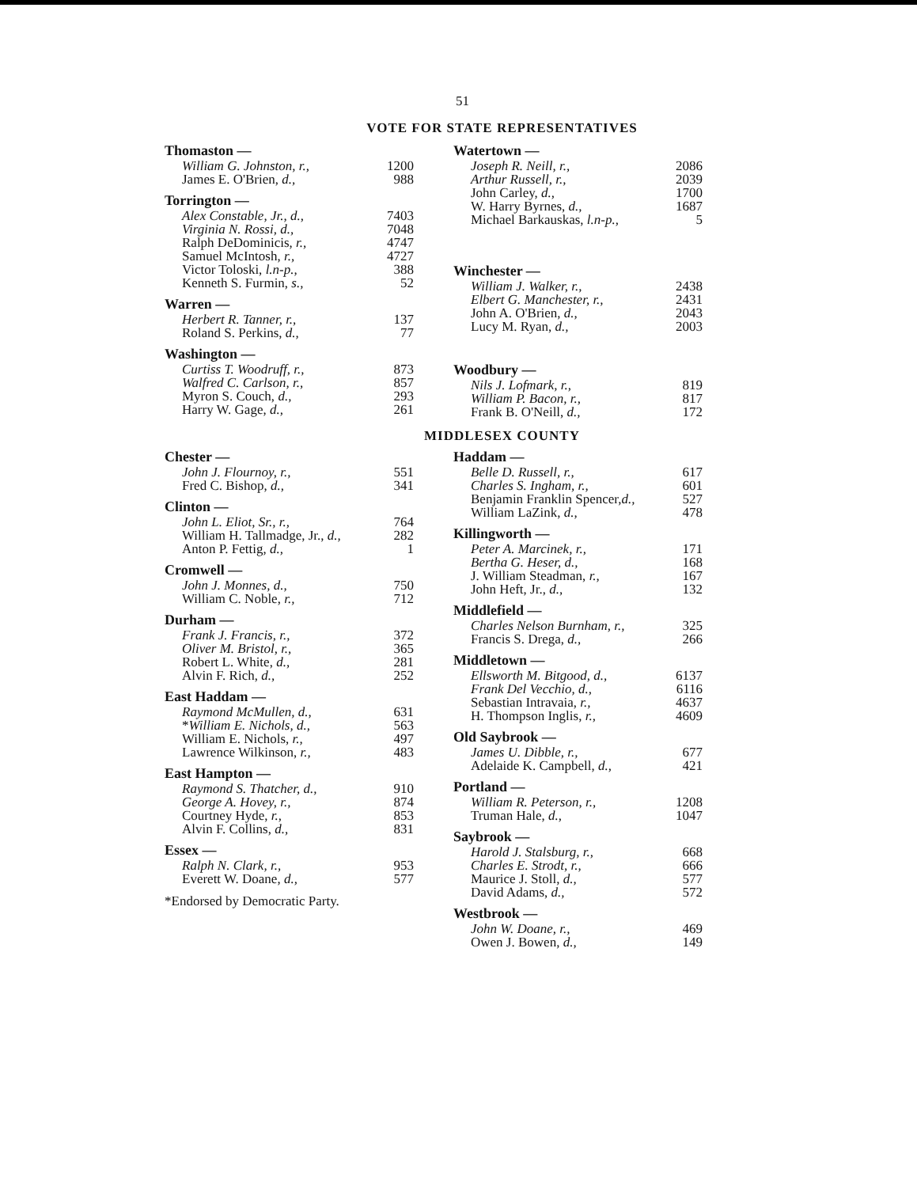51
VOTE FOR STATE REPRESENTATIVES
| Thomaston — | |
| --- | --- |
| William G. Johnston, r., | 1200 |
| James E. O'Brien, d., | 988 |
| Torrington — | |
| --- | --- |
| Alex Constable, Jr., d., | 7403 |
| Virginia N. Rossi, d., | 7048 |
| Ralph DeDominicis, r., | 4747 |
| Samuel McIntosh, r., | 4727 |
| Victor Toloski, l.n-p., | 388 |
| Kenneth S. Furmin, s., | 52 |
| Warren — | |
| --- | --- |
| Herbert R. Tanner, r., | 137 |
| Roland S. Perkins, d., | 77 |
| Washington — | |
| --- | --- |
| Curtiss T. Woodruff, r., | 873 |
| Walfred C. Carlson, r., | 857 |
| Myron S. Couch, d., | 293 |
| Harry W. Gage, d., | 261 |
| Watertown — | |
| --- | --- |
| Joseph R. Neill, r., | 2086 |
| Arthur Russell, r., | 2039 |
| John Carley, d., | 1700 |
| W. Harry Byrnes, d., | 1687 |
| Michael Barkauskas, l.n-p., | 5 |
| Winchester — | |
| --- | --- |
| William J. Walker, r., | 2438 |
| Elbert G. Manchester, r., | 2431 |
| John A. O'Brien, d., | 2043 |
| Lucy M. Ryan, d., | 2003 |
| Woodbury — | |
| --- | --- |
| Nils J. Lofmark, r., | 819 |
| William P. Bacon, r., | 817 |
| Frank B. O'Neill, d., | 172 |
MIDDLESEX COUNTY
| Chester — | |
| --- | --- |
| John J. Flournoy, r., | 551 |
| Fred C. Bishop, d., | 341 |
| Clinton — | |
| --- | --- |
| John L. Eliot, Sr., r., | 764 |
| William H. Tallmadge, Jr., d., | 282 |
| Anton P. Fettig, d., | 1 |
| Cromwell — | |
| --- | --- |
| John J. Monnes, d., | 750 |
| William C. Noble, r., | 712 |
| Durham — | |
| --- | --- |
| Frank J. Francis, r., | 372 |
| Oliver M. Bristol, r., | 365 |
| Robert L. White, d., | 281 |
| Alvin F. Rich, d., | 252 |
| East Haddam — | |
| --- | --- |
| Raymond McMullen, d., | 631 |
| * William E. Nichols, d., | 563 |
| William E. Nichols, r., | 497 |
| Lawrence Wilkinson, r., | 483 |
| East Hampton — | |
| --- | --- |
| Raymond S. Thatcher, d., | 910 |
| George A. Hovey, r., | 874 |
| Courtney Hyde, r., | 853 |
| Alvin F. Collins, d., | 831 |
| Essex — | |
| --- | --- |
| Ralph N. Clark, r., | 953 |
| Everett W. Doane, d., | 577 |
*Endorsed by Democratic Party.
| Haddam — | |
| --- | --- |
| Belle D. Russell, r., | 617 |
| Charles S. Ingham, r., | 601 |
| Benjamin Franklin Spencer, d., | 527 |
| William LaZink, d., | 478 |
| Killingworth — | |
| --- | --- |
| Peter A. Marcinek, r., | 171 |
| Bertha G. Heser, d., | 168 |
| J. William Steadman, r., | 167 |
| John Heft, Jr., d., | 132 |
| Middlefield — | |
| --- | --- |
| Charles Nelson Burnham, r., | 325 |
| Francis S. Drega, d., | 266 |
| Middletown — | |
| --- | --- |
| Ellsworth M. Bitgood, d., | 6137 |
| Frank Del Vecchio, d., | 6116 |
| Sebastian Intravaia, r., | 4637 |
| H. Thompson Inglis, r., | 4609 |
| Old Saybrook — | |
| --- | --- |
| James U. Dibble, r., | 677 |
| Adelaide K. Campbell, d., | 421 |
| Portland — | |
| --- | --- |
| William R. Peterson, r., | 1208 |
| Truman Hale, d., | 1047 |
| Saybrook — | |
| --- | --- |
| Harold J. Stalsburg, r., | 668 |
| Charles E. Strodt, r., | 666 |
| Maurice J. Stoll, d., | 577 |
| David Adams, d., | 572 |
| Westbrook — | |
| --- | --- |
| John W. Doane, r., | 469 |
| Owen J. Bowen, d., | 149 |